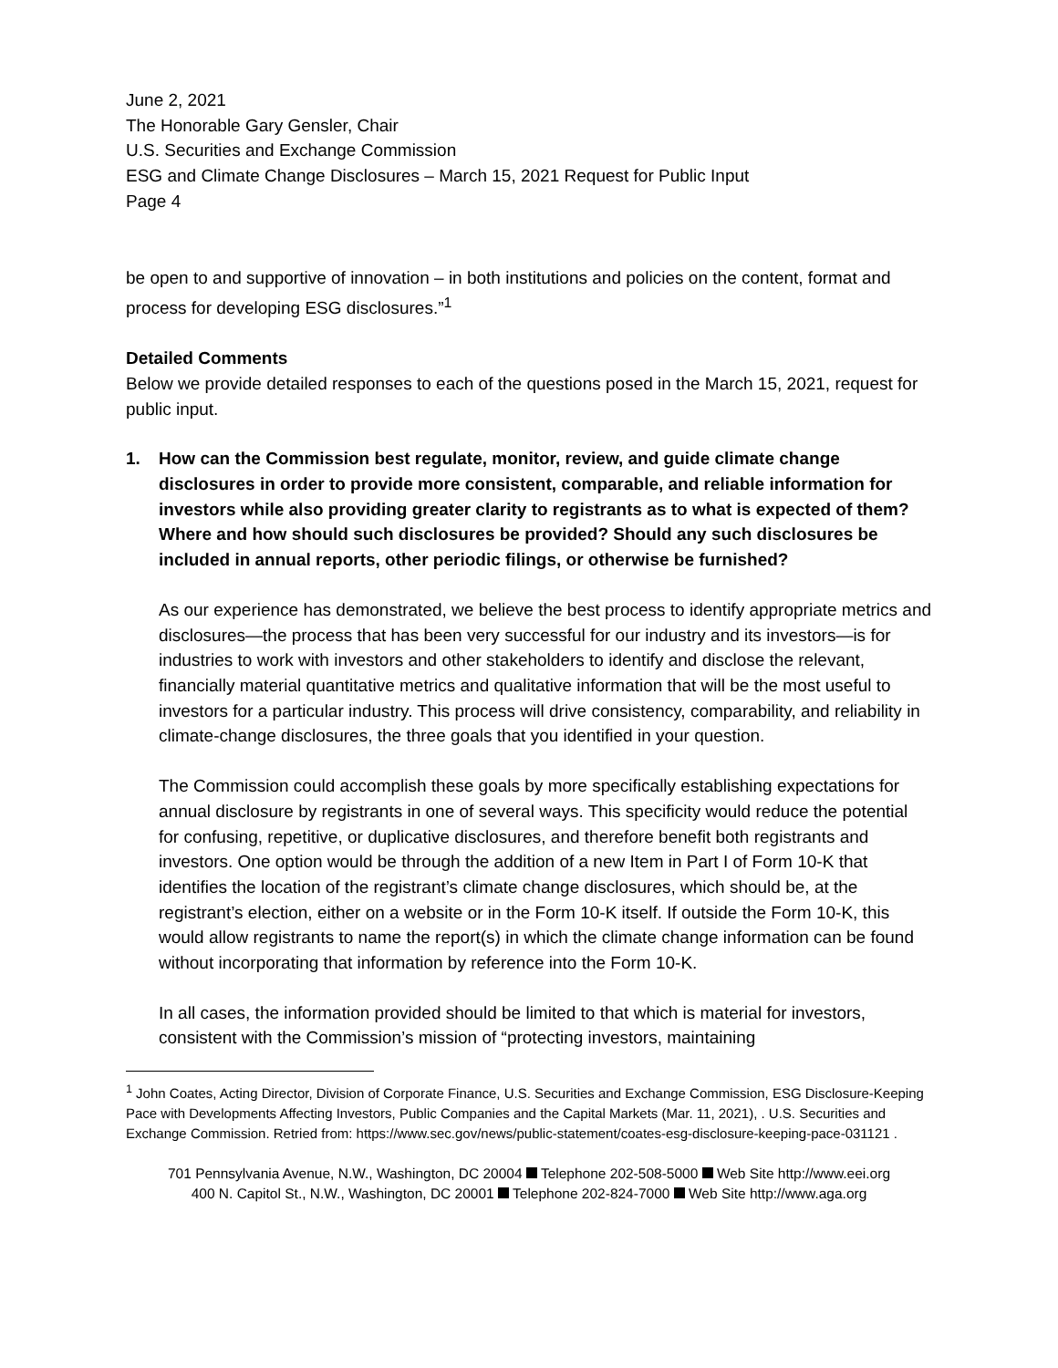June 2, 2021
The Honorable Gary Gensler, Chair
U.S. Securities and Exchange Commission
ESG and Climate Change Disclosures – March 15, 2021 Request for Public Input
Page 4
be open to and supportive of innovation – in both institutions and policies on the content, format and process for developing ESG disclosures.”<sup>1</sup>
Detailed Comments
Below we provide detailed responses to each of the questions posed in the March 15, 2021, request for public input.
1. How can the Commission best regulate, monitor, review, and guide climate change disclosures in order to provide more consistent, comparable, and reliable information for investors while also providing greater clarity to registrants as to what is expected of them? Where and how should such disclosures be provided? Should any such disclosures be included in annual reports, other periodic filings, or otherwise be furnished?
As our experience has demonstrated, we believe the best process to identify appropriate metrics and disclosures—the process that has been very successful for our industry and its investors—is for industries to work with investors and other stakeholders to identify and disclose the relevant, financially material quantitative metrics and qualitative information that will be the most useful to investors for a particular industry. This process will drive consistency, comparability, and reliability in climate-change disclosures, the three goals that you identified in your question.
The Commission could accomplish these goals by more specifically establishing expectations for annual disclosure by registrants in one of several ways. This specificity would reduce the potential for confusing, repetitive, or duplicative disclosures, and therefore benefit both registrants and investors. One option would be through the addition of a new Item in Part I of Form 10-K that identifies the location of the registrant’s climate change disclosures, which should be, at the registrant’s election, either on a website or in the Form 10-K itself. If outside the Form 10-K, this would allow registrants to name the report(s) in which the climate change information can be found without incorporating that information by reference into the Form 10-K.
In all cases, the information provided should be limited to that which is material for investors, consistent with the Commission’s mission of “protecting investors, maintaining
<sup>1</sup> John Coates, Acting Director, Division of Corporate Finance, U.S. Securities and Exchange Commission, ESG Disclosure-Keeping Pace with Developments Affecting Investors, Public Companies and the Capital Markets (Mar. 11, 2021), . U.S. Securities and Exchange Commission. Retried from: https://www.sec.gov/news/public-statement/coates-esg-disclosure-keeping-pace-031121 .
701 Pennsylvania Avenue, N.W., Washington, DC 20004 Telephone 202-508-5000 Web Site http://www.eei.org
400 N. Capitol St., N.W., Washington, DC 20001 Telephone 202-824-7000 Web Site http://www.aga.org